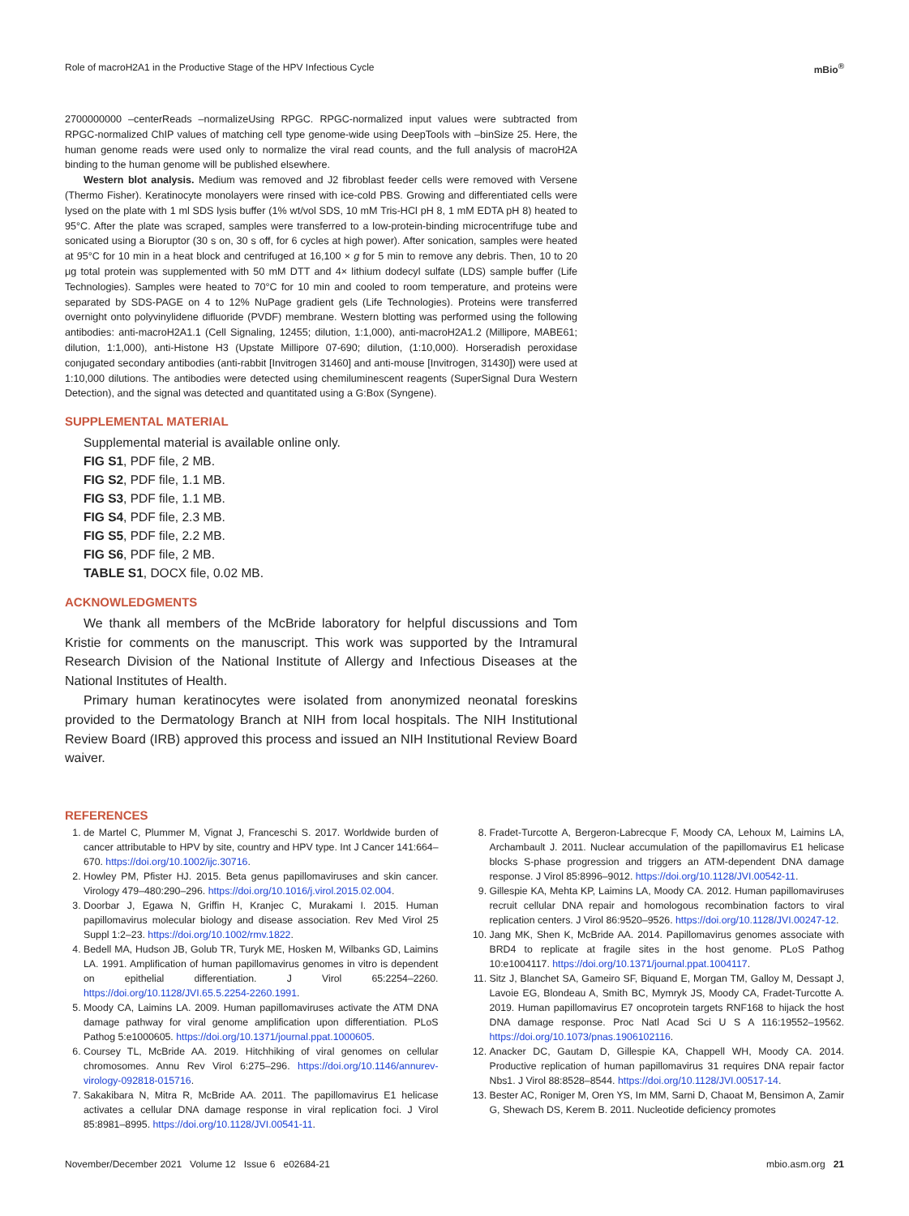Role of macroH2A1 in the Productive Stage of the HPV Infectious Cycle mBio<sup>®</sup>
2700000000 –centerReads –normalizeUsing RPGC. RPGC-normalized input values were subtracted from RPGC-normalized ChIP values of matching cell type genome-wide using DeepTools with –binSize 25. Here, the human genome reads were used only to normalize the viral read counts, and the full analysis of macroH2A binding to the human genome will be published elsewhere.
Western blot analysis. Medium was removed and J2 fibroblast feeder cells were removed with Versene (Thermo Fisher). Keratinocyte monolayers were rinsed with ice-cold PBS. Growing and differentiated cells were lysed on the plate with 1 ml SDS lysis buffer (1% wt/vol SDS, 10 mM Tris-HCl pH 8, 1 mM EDTA pH 8) heated to 95°C. After the plate was scraped, samples were transferred to a low-protein-binding microcentrifuge tube and sonicated using a Bioruptor (30 s on, 30 s off, for 6 cycles at high power). After sonication, samples were heated at 95°C for 10 min in a heat block and centrifuged at 16,100 × g for 5 min to remove any debris. Then, 10 to 20 μg total protein was supplemented with 50 mM DTT and 4× lithium dodecyl sulfate (LDS) sample buffer (Life Technologies). Samples were heated to 70°C for 10 min and cooled to room temperature, and proteins were separated by SDS-PAGE on 4 to 12% NuPage gradient gels (Life Technologies). Proteins were transferred overnight onto polyvinylidene difluoride (PVDF) membrane. Western blotting was performed using the following antibodies: anti-macroH2A1.1 (Cell Signaling, 12455; dilution, 1:1,000), anti-macroH2A1.2 (Millipore, MABE61; dilution, 1:1,000), anti-Histone H3 (Upstate Millipore 07-690; dilution, (1:10,000). Horseradish peroxidase conjugated secondary antibodies (anti-rabbit [Invitrogen 31460] and anti-mouse [Invitrogen, 31430]) were used at 1:10,000 dilutions. The antibodies were detected using chemiluminescent reagents (SuperSignal Dura Western Detection), and the signal was detected and quantitated using a G:Box (Syngene).
SUPPLEMENTAL MATERIAL
Supplemental material is available online only.
FIG S1, PDF file, 2 MB.
FIG S2, PDF file, 1.1 MB.
FIG S3, PDF file, 1.1 MB.
FIG S4, PDF file, 2.3 MB.
FIG S5, PDF file, 2.2 MB.
FIG S6, PDF file, 2 MB.
TABLE S1, DOCX file, 0.02 MB.
ACKNOWLEDGMENTS
We thank all members of the McBride laboratory for helpful discussions and Tom Kristie for comments on the manuscript. This work was supported by the Intramural Research Division of the National Institute of Allergy and Infectious Diseases at the National Institutes of Health.
Primary human keratinocytes were isolated from anonymized neonatal foreskins provided to the Dermatology Branch at NIH from local hospitals. The NIH Institutional Review Board (IRB) approved this process and issued an NIH Institutional Review Board waiver.
REFERENCES
1. de Martel C, Plummer M, Vignat J, Franceschi S. 2017. Worldwide burden of cancer attributable to HPV by site, country and HPV type. Int J Cancer 141:664–670. https://doi.org/10.1002/ijc.30716.
2. Howley PM, Pfister HJ. 2015. Beta genus papillomaviruses and skin cancer. Virology 479–480:290–296. https://doi.org/10.1016/j.virol.2015.02.004.
3. Doorbar J, Egawa N, Griffin H, Kranjec C, Murakami I. 2015. Human papillomavirus molecular biology and disease association. Rev Med Virol 25 Suppl 1:2–23. https://doi.org/10.1002/rmv.1822.
4. Bedell MA, Hudson JB, Golub TR, Turyk ME, Hosken M, Wilbanks GD, Laimins LA. 1991. Amplification of human papillomavirus genomes in vitro is dependent on epithelial differentiation. J Virol 65:2254–2260. https://doi.org/10.1128/JVI.65.5.2254-2260.1991.
5. Moody CA, Laimins LA. 2009. Human papillomaviruses activate the ATM DNA damage pathway for viral genome amplification upon differentiation. PLoS Pathog 5:e1000605. https://doi.org/10.1371/journal.ppat.1000605.
6. Coursey TL, McBride AA. 2019. Hitchhiking of viral genomes on cellular chromosomes. Annu Rev Virol 6:275–296. https://doi.org/10.1146/annurev-virology-092818-015716.
7. Sakakibara N, Mitra R, McBride AA. 2011. The papillomavirus E1 helicase activates a cellular DNA damage response in viral replication foci. J Virol 85:8981–8995. https://doi.org/10.1128/JVI.00541-11.
8. Fradet-Turcotte A, Bergeron-Labrecque F, Moody CA, Lehoux M, Laimins LA, Archambault J. 2011. Nuclear accumulation of the papillomavirus E1 helicase blocks S-phase progression and triggers an ATM-dependent DNA damage response. J Virol 85:8996–9012. https://doi.org/10.1128/JVI.00542-11.
9. Gillespie KA, Mehta KP, Laimins LA, Moody CA. 2012. Human papillomaviruses recruit cellular DNA repair and homologous recombination factors to viral replication centers. J Virol 86:9520–9526. https://doi.org/10.1128/JVI.00247-12.
10. Jang MK, Shen K, McBride AA. 2014. Papillomavirus genomes associate with BRD4 to replicate at fragile sites in the host genome. PLoS Pathog 10:e1004117. https://doi.org/10.1371/journal.ppat.1004117.
11. Sitz J, Blanchet SA, Gameiro SF, Biquand E, Morgan TM, Galloy M, Dessapt J, Lavoie EG, Blondeau A, Smith BC, Mymryk JS, Moody CA, Fradet-Turcotte A. 2019. Human papillomavirus E7 oncoprotein targets RNF168 to hijack the host DNA damage response. Proc Natl Acad Sci U S A 116:19552–19562. https://doi.org/10.1073/pnas.1906102116.
12. Anacker DC, Gautam D, Gillespie KA, Chappell WH, Moody CA. 2014. Productive replication of human papillomavirus 31 requires DNA repair factor Nbs1. J Virol 88:8528–8544. https://doi.org/10.1128/JVI.00517-14.
13. Bester AC, Roniger M, Oren YS, Im MM, Sarni D, Chaoat M, Bensimon A, Zamir G, Shewach DS, Kerem B. 2011. Nucleotide deficiency promotes
November/December 2021 Volume 12 Issue 6 e02684-21 mbio.asm.org 21